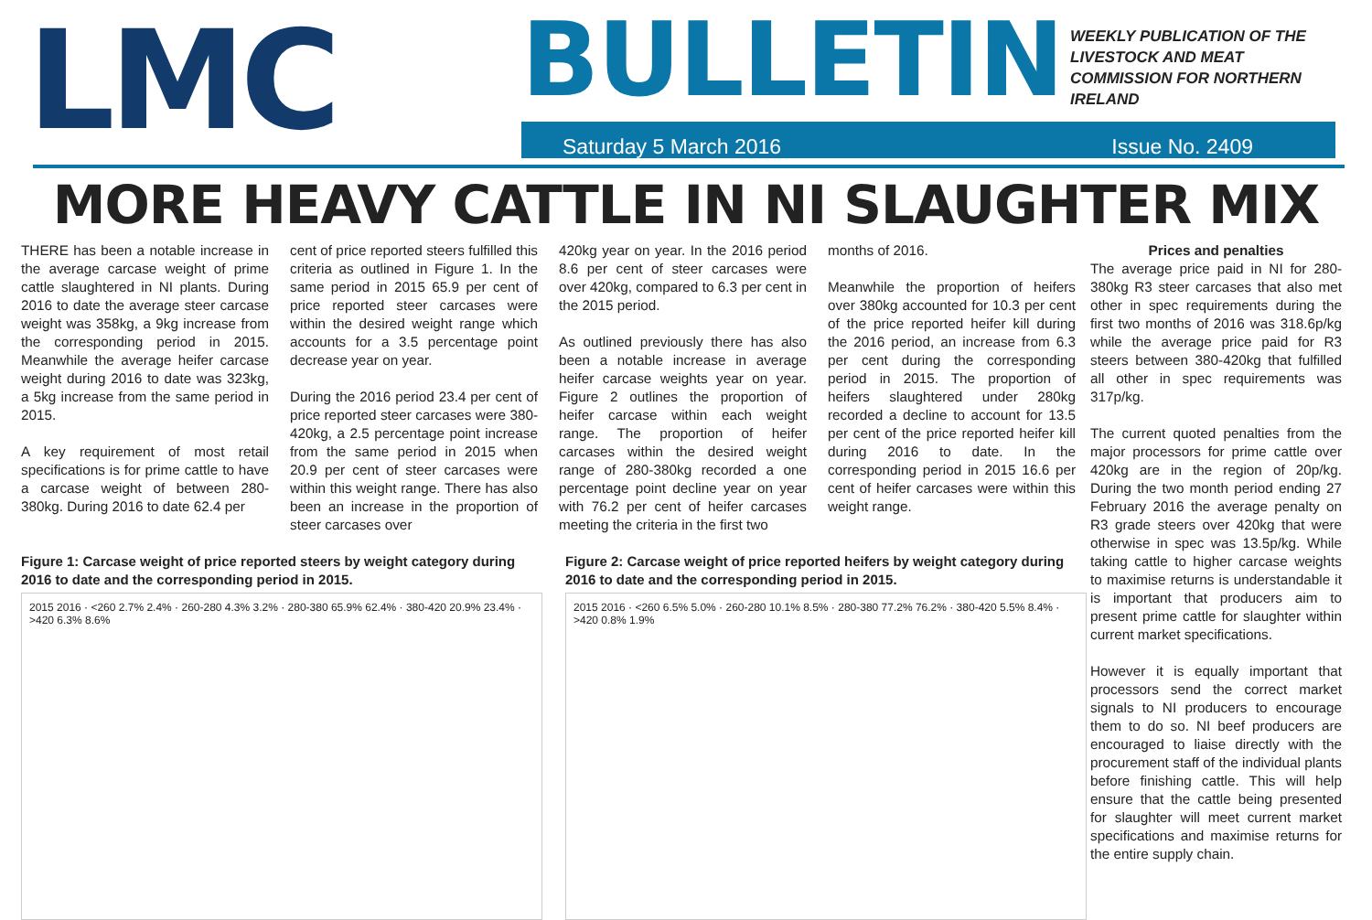LMC
BULLETIN WEEKLY PUBLICATION OF THE LIVESTOCK AND MEAT COMMISSION FOR NORTHERN IRELAND
Saturday 5 March 2016 Issue No. 2409
MORE HEAVY CATTLE IN NI SLAUGHTER MIX
THERE has been a notable increase in the average carcase weight of prime cattle slaughtered in NI plants. During 2016 to date the average steer carcase weight was 358kg, a 9kg increase from the corresponding period in 2015. Meanwhile the average heifer carcase weight during 2016 to date was 323kg, a 5kg increase from the same period in 2015.
A key requirement of most retail specifications is for prime cattle to have a carcase weight of between 280-380kg. During 2016 to date 62.4 per
cent of price reported steers fulfilled this criteria as outlined in Figure 1. In the same period in 2015 65.9 per cent of price reported steer carcases were within the desired weight range which accounts for a 3.5 percentage point decrease year on year.
During the 2016 period 23.4 per cent of price reported steer carcases were 380-420kg, a 2.5 percentage point increase from the same period in 2015 when 20.9 per cent of steer carcases were within this weight range. There has also been an increase in the proportion of steer carcases over
420kg year on year. In the 2016 period 8.6 per cent of steer carcases were over 420kg, compared to 6.3 per cent in the 2015 period.
As outlined previously there has also been a notable increase in average heifer carcase weights year on year. Figure 2 outlines the proportion of heifer carcase within each weight range. The proportion of heifer carcases within the desired weight range of 280-380kg recorded a one percentage point decline year on year with 76.2 per cent of heifer carcases meeting the criteria in the first two
months of 2016.
Meanwhile the proportion of heifers over 380kg accounted for 10.3 per cent of the price reported heifer kill during the 2016 period, an increase from 6.3 per cent during the corresponding period in 2015. The proportion of heifers slaughtered under 280kg recorded a decline to account for 13.5 per cent of the price reported heifer kill during 2016 to date. In the corresponding period in 2015 16.6 per cent of heifer carcases were within this weight range.
Figure 1: Carcase weight of price reported steers by weight category during 2016 to date and the corresponding period in 2015.
2015 2016 · <260 2.7% 2.4% · 260-280 4.3% 3.2% · 280-380 65.9% 62.4% · 380-420 20.9% 23.4% · >420 6.3% 8.6%
Figure 2: Carcase weight of price reported heifers by weight category during 2016 to date and the corresponding period in 2015.
2015 2016 · <260 6.5% 5.0% · 260-280 10.1% 8.5% · 280-380 77.2% 76.2% · 380-420 5.5% 8.4% · >420 0.8% 1.9%
Prices and penalties
The average price paid in NI for 280-380kg R3 steer carcases that also met other in spec requirements during the first two months of 2016 was 318.6p/kg while the average price paid for R3 steers between 380-420kg that fulfilled all other in spec requirements was 317p/kg.
The current quoted penalties from the major processors for prime cattle over 420kg are in the region of 20p/kg. During the two month period ending 27 February 2016 the average penalty on R3 grade steers over 420kg that were otherwise in spec was 13.5p/kg. While taking cattle to higher carcase weights to maximise returns is understandable it is important that producers aim to present prime cattle for slaughter within current market specifications.
However it is equally important that processors send the correct market signals to NI producers to encourage them to do so. NI beef producers are encouraged to liaise directly with the procurement staff of the individual plants before finishing cattle. This will help ensure that the cattle being presented for slaughter will meet current market specifications and maximise returns for the entire supply chain.